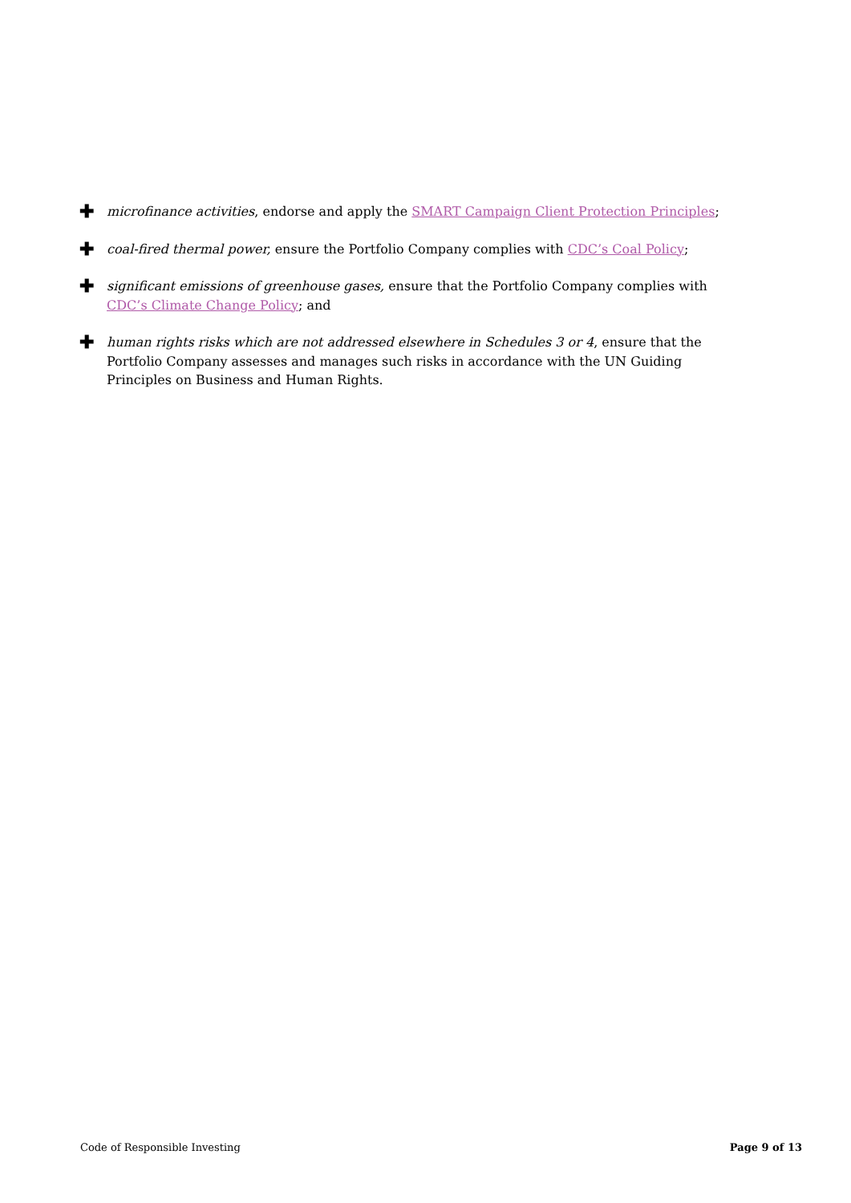✚ microfinance activities, endorse and apply the SMART Campaign Client Protection Principles;
✚ coal-fired thermal power, ensure the Portfolio Company complies with CDC’s Coal Policy;
✚ significant emissions of greenhouse gases, ensure that the Portfolio Company complies with CDC’s Climate Change Policy; and
✚ human rights risks which are not addressed elsewhere in Schedules 3 or 4, ensure that the Portfolio Company assesses and manages such risks in accordance with the UN Guiding Principles on Business and Human Rights.
Code of Responsible Investing Page 9 of 13